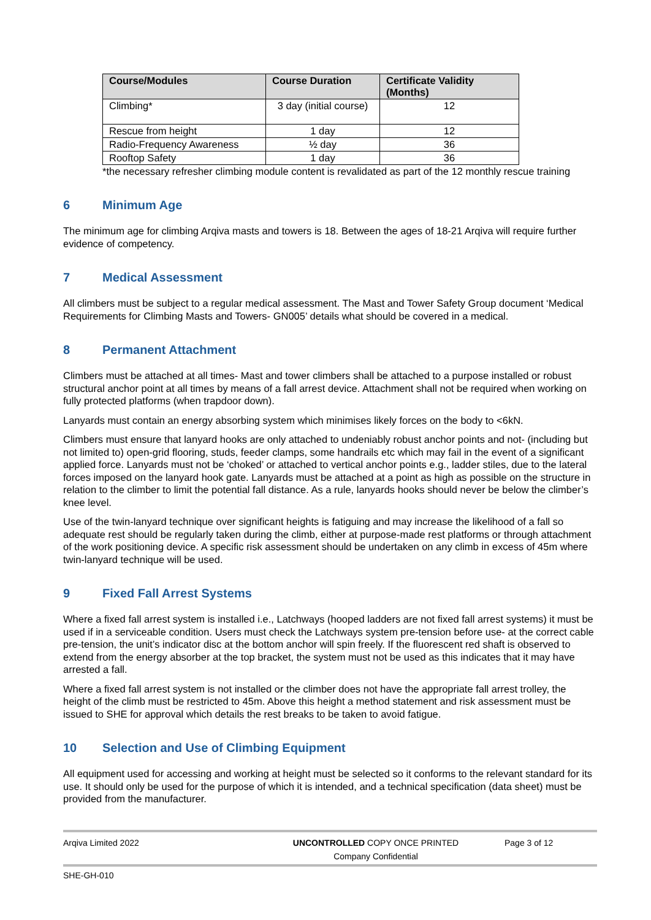| Course/Modules | Course Duration | Certificate Validity (Months) |
| --- | --- | --- |
| Climbing* | 3 day (initial course) | 12 |
| Rescue from height | 1 day | 12 |
| Radio-Frequency Awareness | ½ day | 36 |
| Rooftop Safety | 1 day | 36 |
*the necessary refresher climbing module content is revalidated as part of the 12 monthly rescue training
6 Minimum Age
The minimum age for climbing Arqiva masts and towers is 18. Between the ages of 18-21 Arqiva will require further evidence of competency.
7 Medical Assessment
All climbers must be subject to a regular medical assessment. The Mast and Tower Safety Group document ‘Medical Requirements for Climbing Masts and Towers- GN005’ details what should be covered in a medical.
8 Permanent Attachment
Climbers must be attached at all times- Mast and tower climbers shall be attached to a purpose installed or robust structural anchor point at all times by means of a fall arrest device. Attachment shall not be required when working on fully protected platforms (when trapdoor down).
Lanyards must contain an energy absorbing system which minimises likely forces on the body to <6kN.
Climbers must ensure that lanyard hooks are only attached to undeniably robust anchor points and not- (including but not limited to) open-grid flooring, studs, feeder clamps, some handrails etc which may fail in the event of a significant applied force. Lanyards must not be ‘choked’ or attached to vertical anchor points e.g., ladder stiles, due to the lateral forces imposed on the lanyard hook gate. Lanyards must be attached at a point as high as possible on the structure in relation to the climber to limit the potential fall distance. As a rule, lanyards hooks should never be below the climber’s knee level.
Use of the twin-lanyard technique over significant heights is fatiguing and may increase the likelihood of a fall so adequate rest should be regularly taken during the climb, either at purpose-made rest platforms or through attachment of the work positioning device. A specific risk assessment should be undertaken on any climb in excess of 45m where twin-lanyard technique will be used.
9 Fixed Fall Arrest Systems
Where a fixed fall arrest system is installed i.e., Latchways (hooped ladders are not fixed fall arrest systems) it must be used if in a serviceable condition. Users must check the Latchways system pre-tension before use- at the correct cable pre-tension, the unit’s indicator disc at the bottom anchor will spin freely. If the fluorescent red shaft is observed to extend from the energy absorber at the top bracket, the system must not be used as this indicates that it may have arrested a fall.
Where a fixed fall arrest system is not installed or the climber does not have the appropriate fall arrest trolley, the height of the climb must be restricted to 45m. Above this height a method statement and risk assessment must be issued to SHE for approval which details the rest breaks to be taken to avoid fatigue.
10 Selection and Use of Climbing Equipment
All equipment used for accessing and working at height must be selected so it conforms to the relevant standard for its use. It should only be used for the purpose of which it is intended, and a technical specification (data sheet) must be provided from the manufacturer.
Arqiva Limited 2022 UNCONTROLLED COPY ONCE PRINTED
Company Confidential
Page 3 of 12
SHE-GH-010